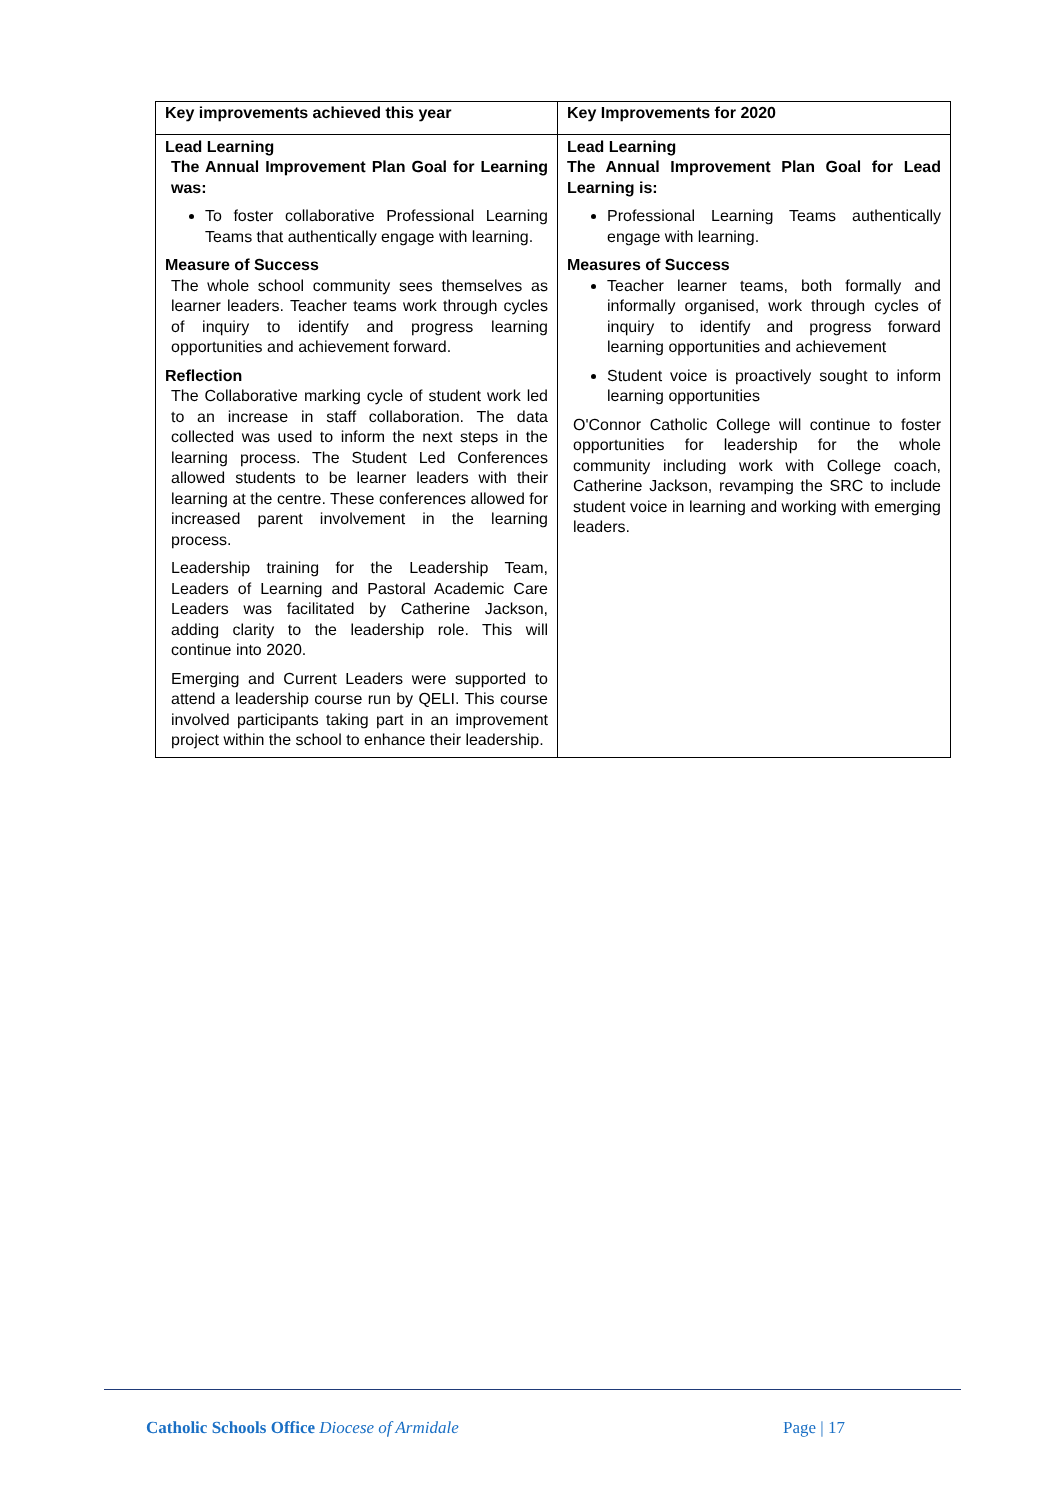| Key improvements achieved this year | Key Improvements for 2020 |
| --- | --- |
| Lead Learning The Annual Improvement Plan Goal for Learning was: To foster collaborative Professional Learning Teams that authentically engage with learning. Measure of Success The whole school community sees themselves as learner leaders. Teacher teams work through cycles of inquiry to identify and progress learning opportunities and achievement forward. Reflection The Collaborative marking cycle of student work led to an increase in staff collaboration. The data collected was used to inform the next steps in the learning process. The Student Led Conferences allowed students to be learner leaders with their learning at the centre. These conferences allowed for increased parent involvement in the learning process. Leadership training for the Leadership Team, Leaders of Learning and Pastoral Academic Care Leaders was facilitated by Catherine Jackson, adding clarity to the leadership role. This will continue into 2020. Emerging and Current Leaders were supported to attend a leadership course run by QELI. This course involved participants taking part in an improvement project within the school to enhance their leadership. | Lead Learning The Annual Improvement Plan Goal for Lead Learning is: Professional Learning Teams authentically engage with learning. Measures of Success Teacher learner teams, both formally and informally organised, work through cycles of inquiry to identify and progress forward learning opportunities and achievement Student voice is proactively sought to inform learning opportunities O'Connor Catholic College will continue to foster opportunities for leadership for the whole community including work with College coach, Catherine Jackson, revamping the SRC to include student voice in learning and working with emerging leaders. |
Catholic Schools Office Diocese of Armidale Page | 17